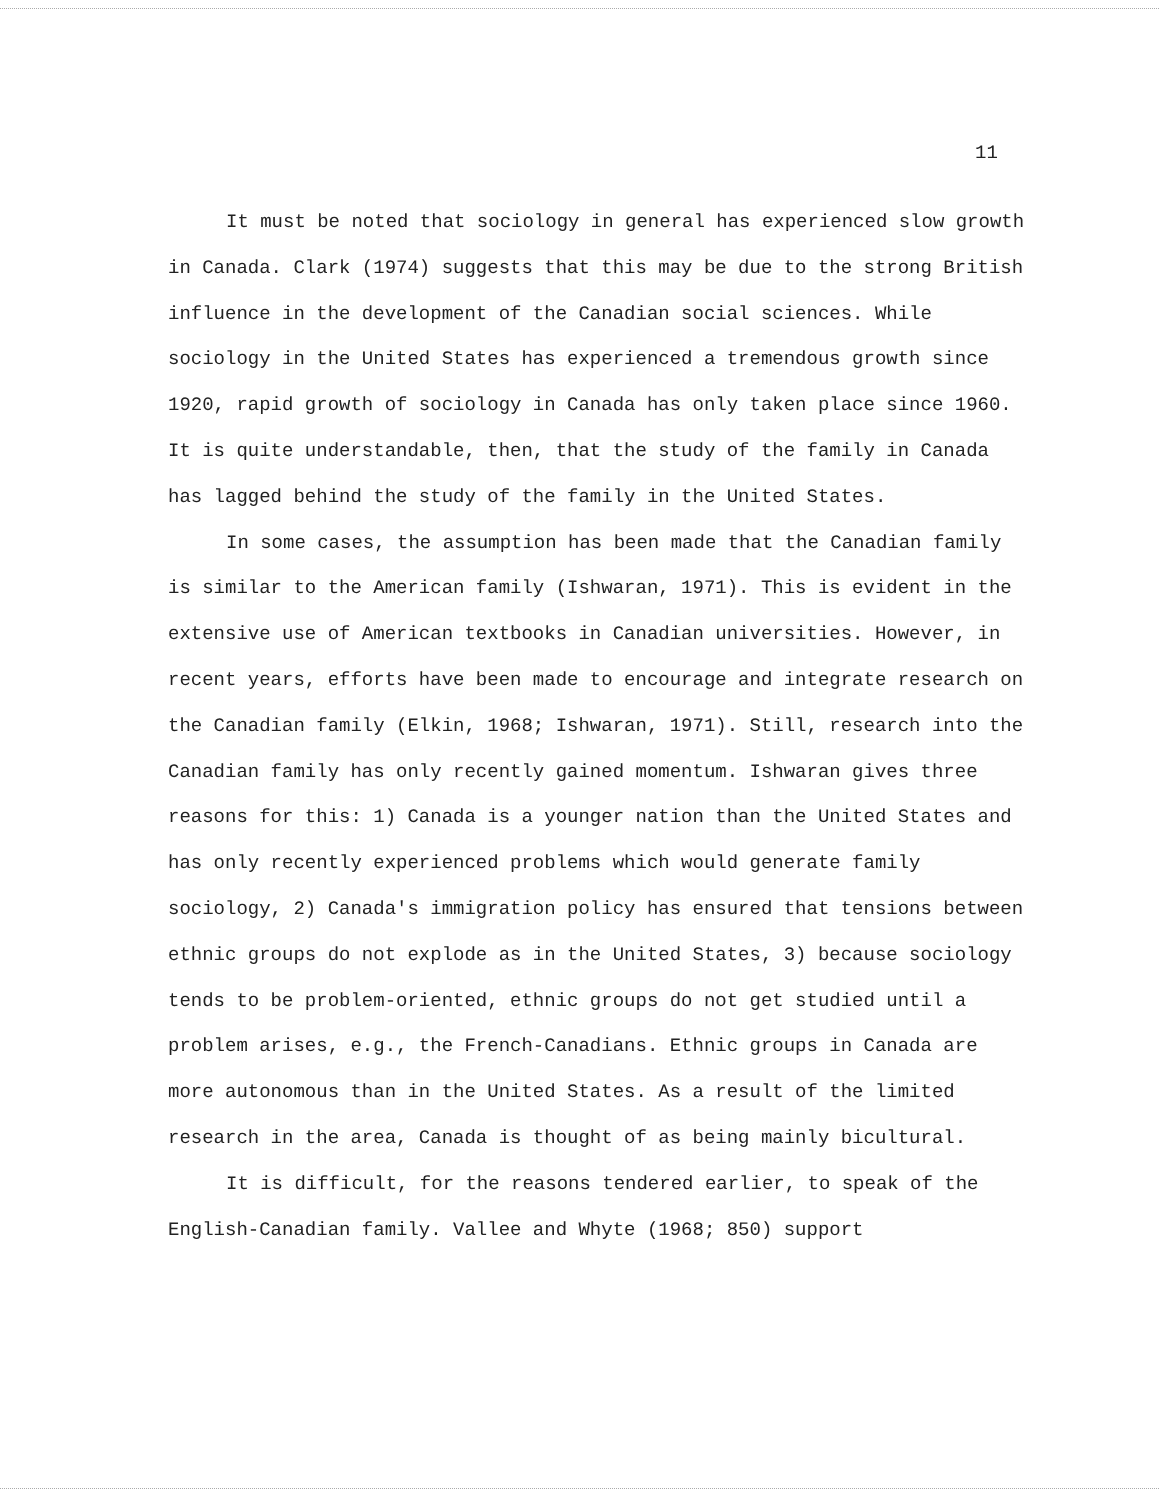11
It must be noted that sociology in general has experienced slow growth in Canada. Clark (1974) suggests that this may be due to the strong British influence in the development of the Canadian social sciences. While sociology in the United States has experienced a tremendous growth since 1920, rapid growth of sociology in Canada has only taken place since 1960. It is quite understandable, then, that the study of the family in Canada has lagged behind the study of the family in the United States.
In some cases, the assumption has been made that the Canadian family is similar to the American family (Ishwaran, 1971). This is evident in the extensive use of American textbooks in Canadian universities. However, in recent years, efforts have been made to encourage and integrate research on the Canadian family (Elkin, 1968; Ishwaran, 1971). Still, research into the Canadian family has only recently gained momentum. Ishwaran gives three reasons for this: 1) Canada is a younger nation than the United States and has only recently experienced problems which would generate family sociology, 2) Canada's immigration policy has ensured that tensions between ethnic groups do not explode as in the United States, 3) because sociology tends to be problem-oriented, ethnic groups do not get studied until a problem arises, e.g., the French-Canadians. Ethnic groups in Canada are more autonomous than in the United States. As a result of the limited research in the area, Canada is thought of as being mainly bicultural.
It is difficult, for the reasons tendered earlier, to speak of the English-Canadian family. Vallee and Whyte (1968; 850) support